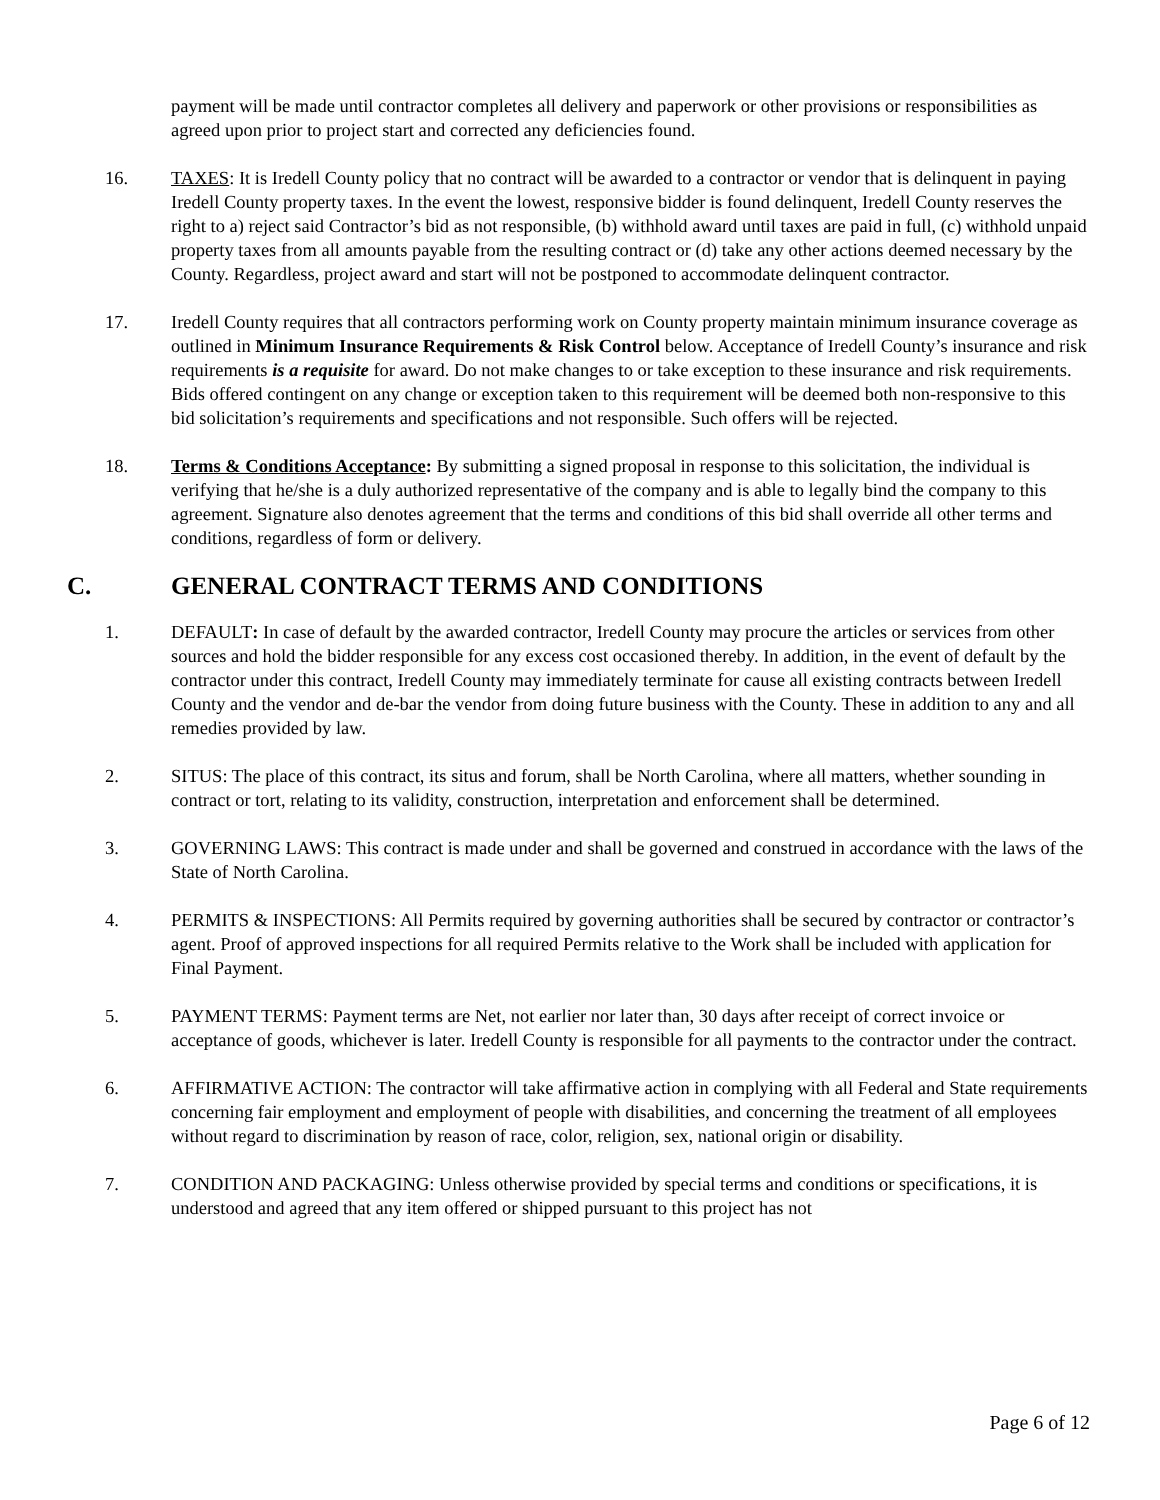payment will be made until contractor completes all delivery and paperwork or other provisions or responsibilities as agreed upon prior to project start and corrected any deficiencies found.
16. TAXES: It is Iredell County policy that no contract will be awarded to a contractor or vendor that is delinquent in paying Iredell County property taxes. In the event the lowest, responsive bidder is found delinquent, Iredell County reserves the right to a) reject said Contractor’s bid as not responsible, (b) withhold award until taxes are paid in full, (c) withhold unpaid property taxes from all amounts payable from the resulting contract or (d) take any other actions deemed necessary by the County. Regardless, project award and start will not be postponed to accommodate delinquent contractor.
17. Iredell County requires that all contractors performing work on County property maintain minimum insurance coverage as outlined in Minimum Insurance Requirements & Risk Control below. Acceptance of Iredell County’s insurance and risk requirements is a requisite for award. Do not make changes to or take exception to these insurance and risk requirements. Bids offered contingent on any change or exception taken to this requirement will be deemed both non-responsive to this bid solicitation’s requirements and specifications and not responsible. Such offers will be rejected.
18. Terms & Conditions Acceptance: By submitting a signed proposal in response to this solicitation, the individual is verifying that he/she is a duly authorized representative of the company and is able to legally bind the company to this agreement. Signature also denotes agreement that the terms and conditions of this bid shall override all other terms and conditions, regardless of form or delivery.
C. GENERAL CONTRACT TERMS AND CONDITIONS
1. DEFAULT: In case of default by the awarded contractor, Iredell County may procure the articles or services from other sources and hold the bidder responsible for any excess cost occasioned thereby. In addition, in the event of default by the contractor under this contract, Iredell County may immediately terminate for cause all existing contracts between Iredell County and the vendor and de-bar the vendor from doing future business with the County. These in addition to any and all remedies provided by law.
2. SITUS: The place of this contract, its situs and forum, shall be North Carolina, where all matters, whether sounding in contract or tort, relating to its validity, construction, interpretation and enforcement shall be determined.
3. GOVERNING LAWS: This contract is made under and shall be governed and construed in accordance with the laws of the State of North Carolina.
4. PERMITS & INSPECTIONS: All Permits required by governing authorities shall be secured by contractor or contractor’s agent. Proof of approved inspections for all required Permits relative to the Work shall be included with application for Final Payment.
5. PAYMENT TERMS: Payment terms are Net, not earlier nor later than, 30 days after receipt of correct invoice or acceptance of goods, whichever is later. Iredell County is responsible for all payments to the contractor under the contract.
6. AFFIRMATIVE ACTION: The contractor will take affirmative action in complying with all Federal and State requirements concerning fair employment and employment of people with disabilities, and concerning the treatment of all employees without regard to discrimination by reason of race, color, religion, sex, national origin or disability.
7. CONDITION AND PACKAGING: Unless otherwise provided by special terms and conditions or specifications, it is understood and agreed that any item offered or shipped pursuant to this project has not
Page 6 of 12